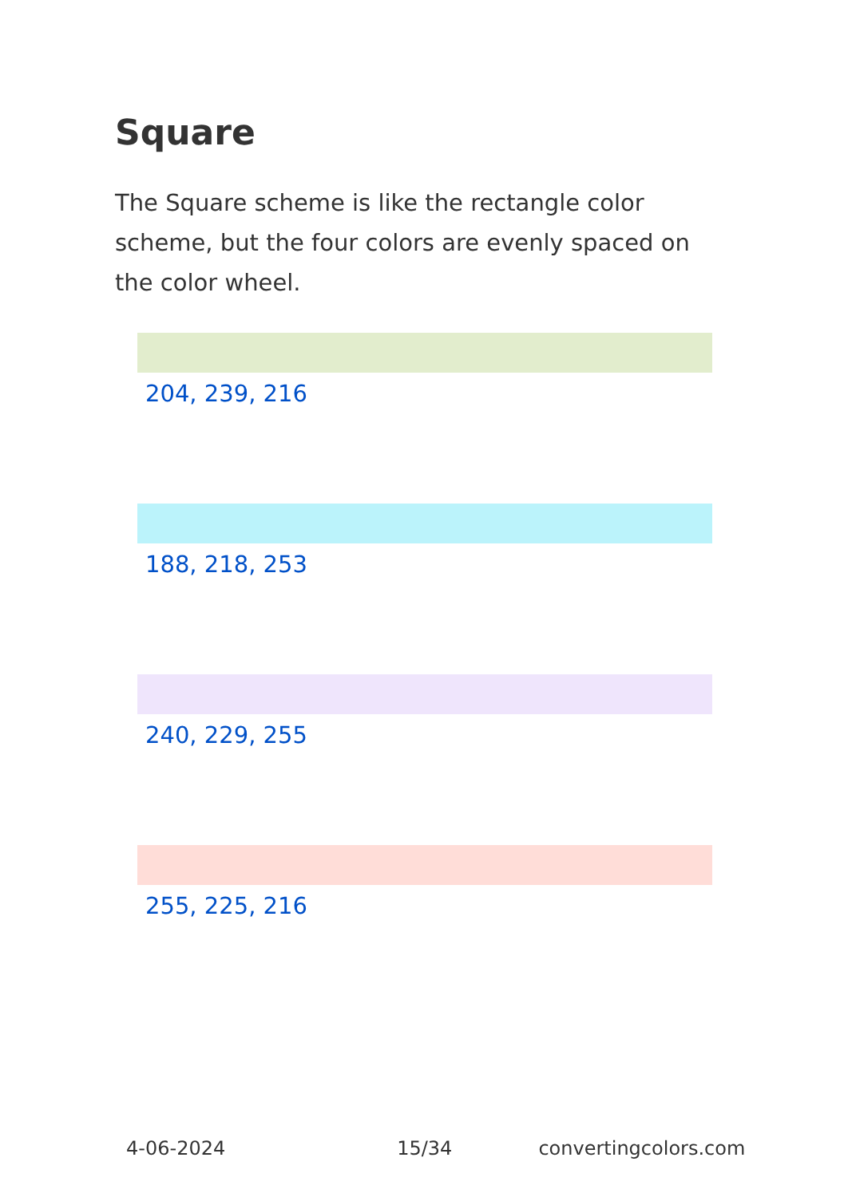Square
The Square scheme is like the rectangle color scheme, but the four colors are evenly spaced on the color wheel.
204, 239, 216
188, 218, 253
240, 229, 255
255, 225, 216
4-06-2024 15/34 convertingcolors.com